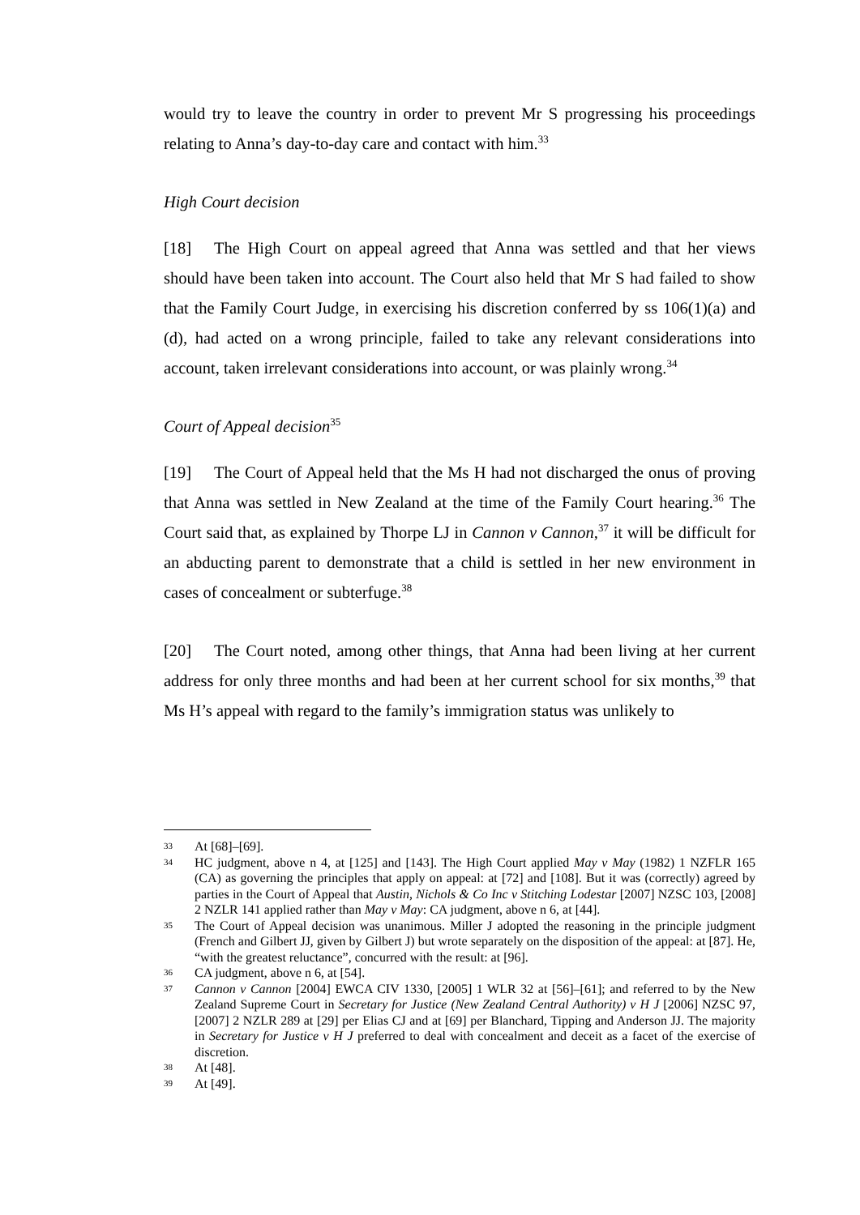would try to leave the country in order to prevent Mr S progressing his proceedings relating to Anna’s day-to-day care and contact with him.<sup>33</sup>
High Court decision
[18] The High Court on appeal agreed that Anna was settled and that her views should have been taken into account. The Court also held that Mr S had failed to show that the Family Court Judge, in exercising his discretion conferred by ss 106(1)(a) and (d), had acted on a wrong principle, failed to take any relevant considerations into account, taken irrelevant considerations into account, or was plainly wrong.<sup>34</sup>
Court of Appeal decision<sup>35</sup>
[19] The Court of Appeal held that the Ms H had not discharged the onus of proving that Anna was settled in New Zealand at the time of the Family Court hearing.<sup>36</sup> The Court said that, as explained by Thorpe LJ in Cannon v Cannon,<sup>37</sup> it will be difficult for an abducting parent to demonstrate that a child is settled in her new environment in cases of concealment or subterfuge.<sup>38</sup>
[20] The Court noted, among other things, that Anna had been living at her current address for only three months and had been at her current school for six months,<sup>39</sup> that Ms H’s appeal with regard to the family’s immigration status was unlikely to
33 At [68]–[69].
34 HC judgment, above n 4, at [125] and [143]. The High Court applied May v May (1982) 1 NZFLR 165 (CA) as governing the principles that apply on appeal: at [72] and [108]. But it was (correctly) agreed by parties in the Court of Appeal that Austin, Nichols & Co Inc v Stitching Lodestar [2007] NZSC 103, [2008] 2 NZLR 141 applied rather than May v May: CA judgment, above n 6, at [44].
35 The Court of Appeal decision was unanimous. Miller J adopted the reasoning in the principle judgment (French and Gilbert JJ, given by Gilbert J) but wrote separately on the disposition of the appeal: at [87]. He, “with the greatest reluctance”, concurred with the result: at [96].
36 CA judgment, above n 6, at [54].
37 Cannon v Cannon [2004] EWCA CIV 1330, [2005] 1 WLR 32 at [56]–[61]; and referred to by the New Zealand Supreme Court in Secretary for Justice (New Zealand Central Authority) v H J [2006] NZSC 97, [2007] 2 NZLR 289 at [29] per Elias CJ and at [69] per Blanchard, Tipping and Anderson JJ. The majority in Secretary for Justice v H J preferred to deal with concealment and deceit as a facet of the exercise of discretion.
38 At [48].
39 At [49].